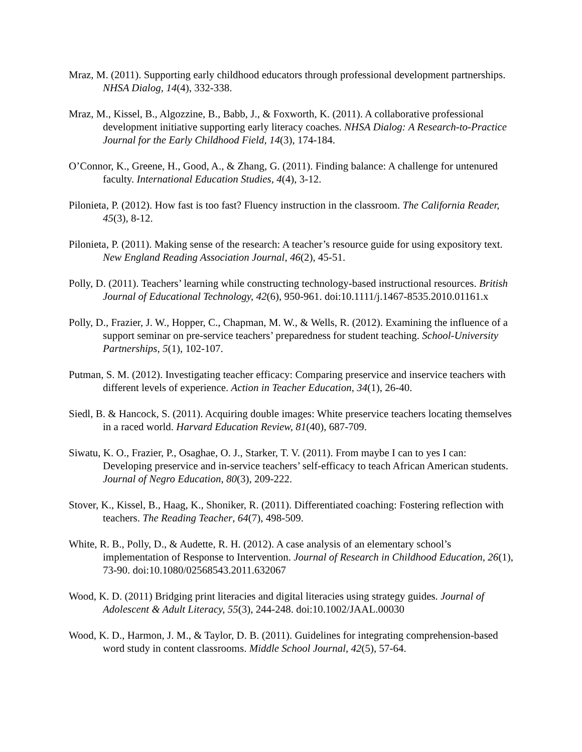Mraz, M. (2011). Supporting early childhood educators through professional development partnerships. NHSA Dialog, 14(4), 332-338.
Mraz, M., Kissel, B., Algozzine, B., Babb, J., & Foxworth, K. (2011). A collaborative professional development initiative supporting early literacy coaches. NHSA Dialog: A Research-to-Practice Journal for the Early Childhood Field, 14(3), 174-184.
O’Connor, K., Greene, H., Good, A., & Zhang, G. (2011). Finding balance: A challenge for untenured faculty. International Education Studies, 4(4), 3-12.
Pilonieta, P. (2012). How fast is too fast? Fluency instruction in the classroom. The California Reader, 45(3), 8-12.
Pilonieta, P. (2011). Making sense of the research: A teacher’s resource guide for using expository text. New England Reading Association Journal, 46(2), 45-51.
Polly, D. (2011). Teachers’ learning while constructing technology-based instructional resources. British Journal of Educational Technology, 42(6), 950-961. doi:10.1111/j.1467-8535.2010.01161.x
Polly, D., Frazier, J. W., Hopper, C., Chapman, M. W., & Wells, R. (2012). Examining the influence of a support seminar on pre-service teachers’ preparedness for student teaching. School-University Partnerships, 5(1), 102-107.
Putman, S. M. (2012). Investigating teacher efficacy: Comparing preservice and inservice teachers with different levels of experience. Action in Teacher Education, 34(1), 26-40.
Siedl, B. & Hancock, S. (2011). Acquiring double images: White preservice teachers locating themselves in a raced world. Harvard Education Review, 81(40), 687-709.
Siwatu, K. O., Frazier, P., Osaghae, O. J., Starker, T. V. (2011). From maybe I can to yes I can: Developing preservice and in-service teachers’ self-efficacy to teach African American students. Journal of Negro Education, 80(3), 209-222.
Stover, K., Kissel, B., Haag, K., Shoniker, R. (2011). Differentiated coaching: Fostering reflection with teachers. The Reading Teacher, 64(7), 498-509.
White, R. B., Polly, D., & Audette, R. H. (2012). A case analysis of an elementary school’s implementation of Response to Intervention. Journal of Research in Childhood Education, 26(1), 73-90. doi:10.1080/02568543.2011.632067
Wood, K. D. (2011) Bridging print literacies and digital literacies using strategy guides. Journal of Adolescent & Adult Literacy, 55(3), 244-248. doi:10.1002/JAAL.00030
Wood, K. D., Harmon, J. M., & Taylor, D. B. (2011). Guidelines for integrating comprehension-based word study in content classrooms. Middle School Journal, 42(5), 57-64.